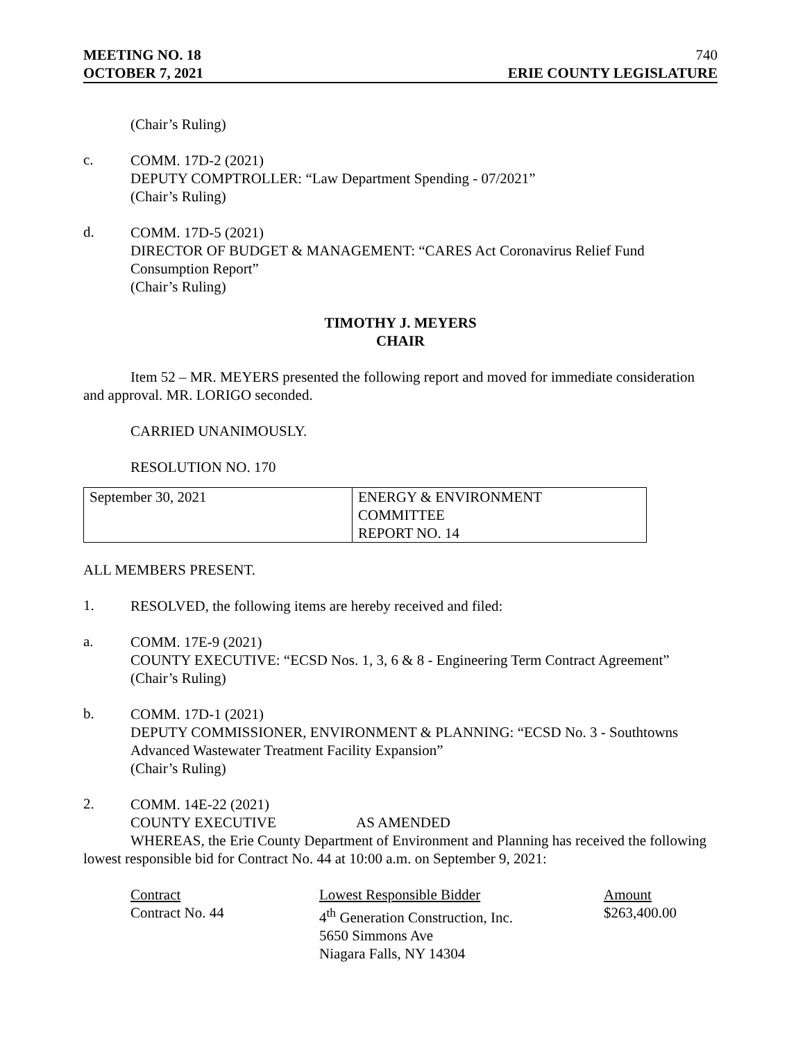MEETING NO. 18
OCTOBER 7, 2021
740
ERIE COUNTY LEGISLATURE
(Chair’s Ruling)
c.
COMM. 17D-2 (2021)
DEPUTY COMPTROLLER: “Law Department Spending - 07/2021”
(Chair’s Ruling)
d.
COMM. 17D-5 (2021)
DIRECTOR OF BUDGET & MANAGEMENT: “CARES Act Coronavirus Relief Fund Consumption Report”
(Chair’s Ruling)
TIMOTHY J. MEYERS
CHAIR
Item 52 – MR. MEYERS presented the following report and moved for immediate consideration and approval. MR. LORIGO seconded.
CARRIED UNANIMOUSLY.
RESOLUTION NO. 170
| September 30, 2021 | ENERGY & ENVIRONMENT COMMITTEE REPORT NO. 14 |
ALL MEMBERS PRESENT.
1.
RESOLVED, the following items are hereby received and filed:
a.
COMM. 17E-9 (2021)
COUNTY EXECUTIVE: “ECSD Nos. 1, 3, 6 & 8 - Engineering Term Contract Agreement”
(Chair’s Ruling)
b.
COMM. 17D-1 (2021)
DEPUTY COMMISSIONER, ENVIRONMENT & PLANNING: “ECSD No. 3 - Southtowns Advanced Wastewater Treatment Facility Expansion”
(Chair’s Ruling)
2.
COMM. 14E-22 (2021)
COUNTY EXECUTIVE AS AMENDED
WHEREAS, the Erie County Department of Environment and Planning has received the following lowest responsible bid for Contract No. 44 at 10:00 a.m. on September 9, 2021:
| Contract | Lowest Responsible Bidder | Amount |
| --- | --- | --- |
| Contract No. 44 | 4<sup>th</sup> Generation Construction, Inc. 5650 Simmons Ave Niagara Falls, NY 14304 | $263,400.00 |